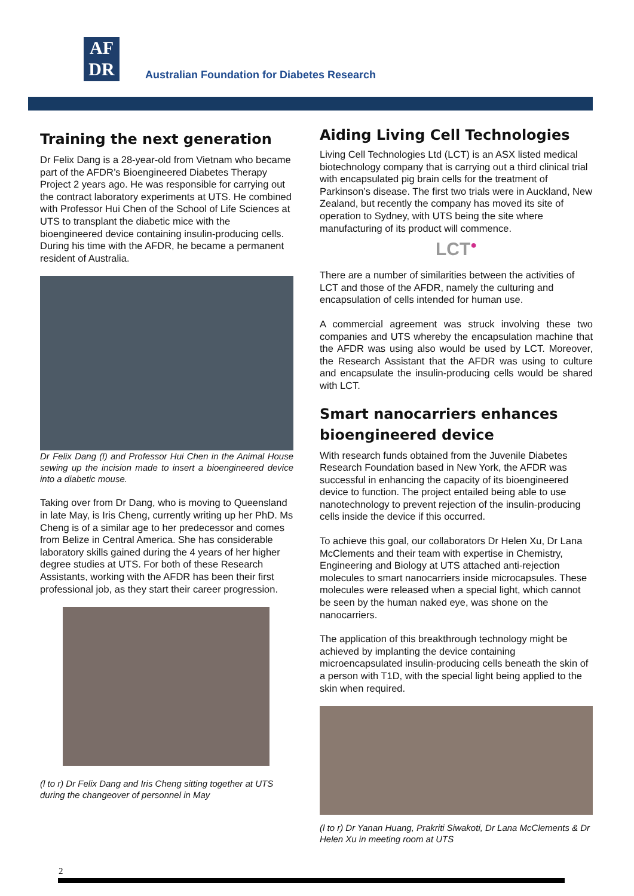AF
DR
Australian Foundation for Diabetes Research
Training the next generation
Dr Felix Dang is a 28-year-old from Vietnam who became part of the AFDR’s Bioengineered Diabetes Therapy Project 2 years ago. He was responsible for carrying out the contract laboratory experiments at UTS. He combined with Professor Hui Chen of the School of Life Sciences at UTS to transplant the diabetic mice with the bioengineered device containing insulin-producing cells. During his time with the AFDR, he became a permanent resident of Australia.
Dr Felix Dang (l) and Professor Hui Chen in the Animal House sewing up the incision made to insert a bioengineered device into a diabetic mouse.
Taking over from Dr Dang, who is moving to Queensland in late May, is Iris Cheng, currently writing up her PhD. Ms Cheng is of a similar age to her predecessor and comes from Belize in Central America. She has considerable laboratory skills gained during the 4 years of her higher degree studies at UTS. For both of these Research Assistants, working with the AFDR has been their first professional job, as they start their career progression.
(l to r) Dr Felix Dang and Iris Cheng sitting together at UTS during the changeover of personnel in May
Aiding Living Cell Technologies
Living Cell Technologies Ltd (LCT) is an ASX listed medical biotechnology company that is carrying out a third clinical trial with encapsulated pig brain cells for the treatment of Parkinson’s disease. The first two trials were in Auckland, New Zealand, but recently the company has moved its site of operation to Sydney, with UTS being the site where manufacturing of its product will commence.
LCT<sup>●</sup>
There are a number of similarities between the activities of LCT and those of the AFDR, namely the culturing and encapsulation of cells intended for human use.
A commercial agreement was struck involving these two companies and UTS whereby the encapsulation machine that the AFDR was using also would be used by LCT. Moreover, the Research Assistant that the AFDR was using to culture and encapsulate the insulin-producing cells would be shared with LCT.
Smart nanocarriers enhances bioengineered device
With research funds obtained from the Juvenile Diabetes Research Foundation based in New York, the AFDR was successful in enhancing the capacity of its bioengineered device to function. The project entailed being able to use nanotechnology to prevent rejection of the insulin-producing cells inside the device if this occurred.
To achieve this goal, our collaborators Dr Helen Xu, Dr Lana McClements and their team with expertise in Chemistry, Engineering and Biology at UTS attached anti-rejection molecules to smart nanocarriers inside microcapsules. These molecules were released when a special light, which cannot be seen by the human naked eye, was shone on the nanocarriers.
The application of this breakthrough technology might be achieved by implanting the device containing microencapsulated insulin-producing cells beneath the skin of a person with T1D, with the special light being applied to the skin when required.
(l to r) Dr Yanan Huang, Prakriti Siwakoti, Dr Lana McClements & Dr Helen Xu in meeting room at UTS
2